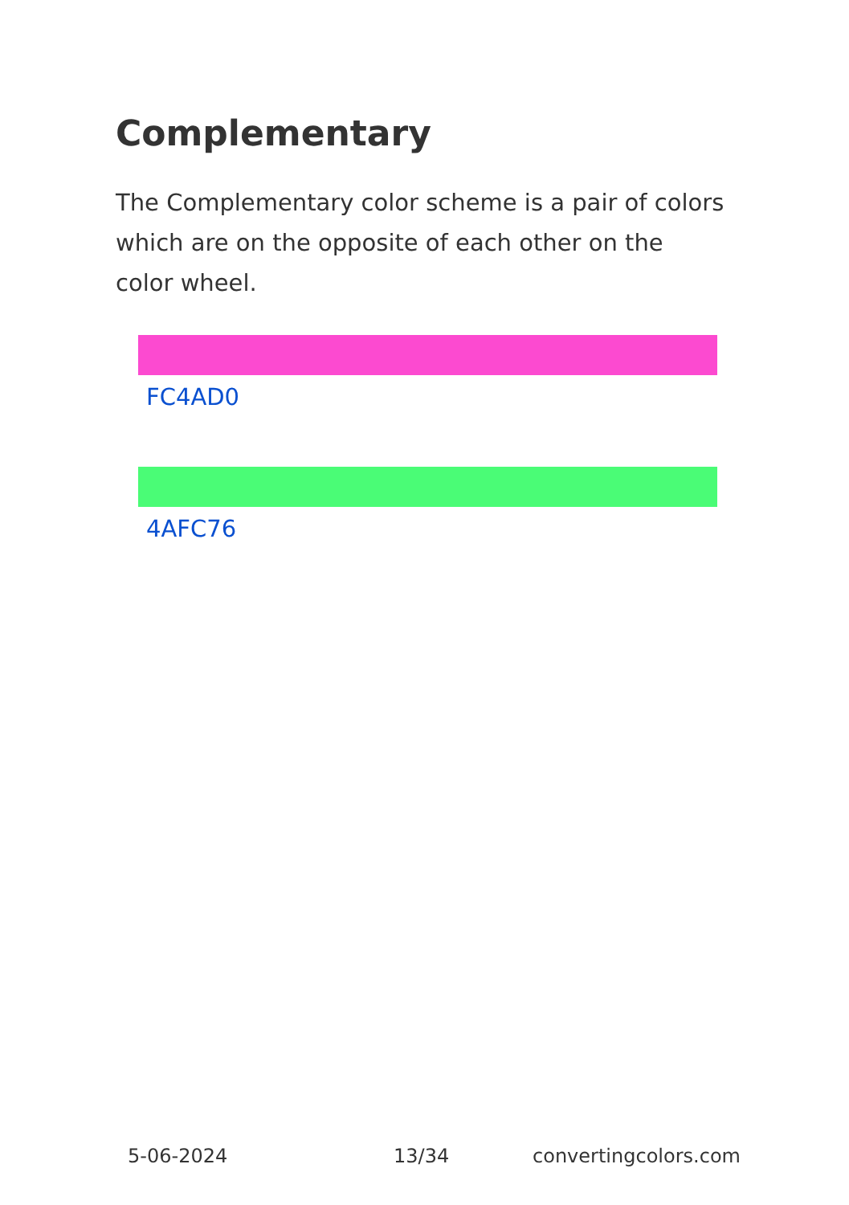Complementary
The Complementary color scheme is a pair of colors which are on the opposite of each other on the color wheel.
FC4AD0
4AFC76
5-06-2024 13/34 convertingcolors.com